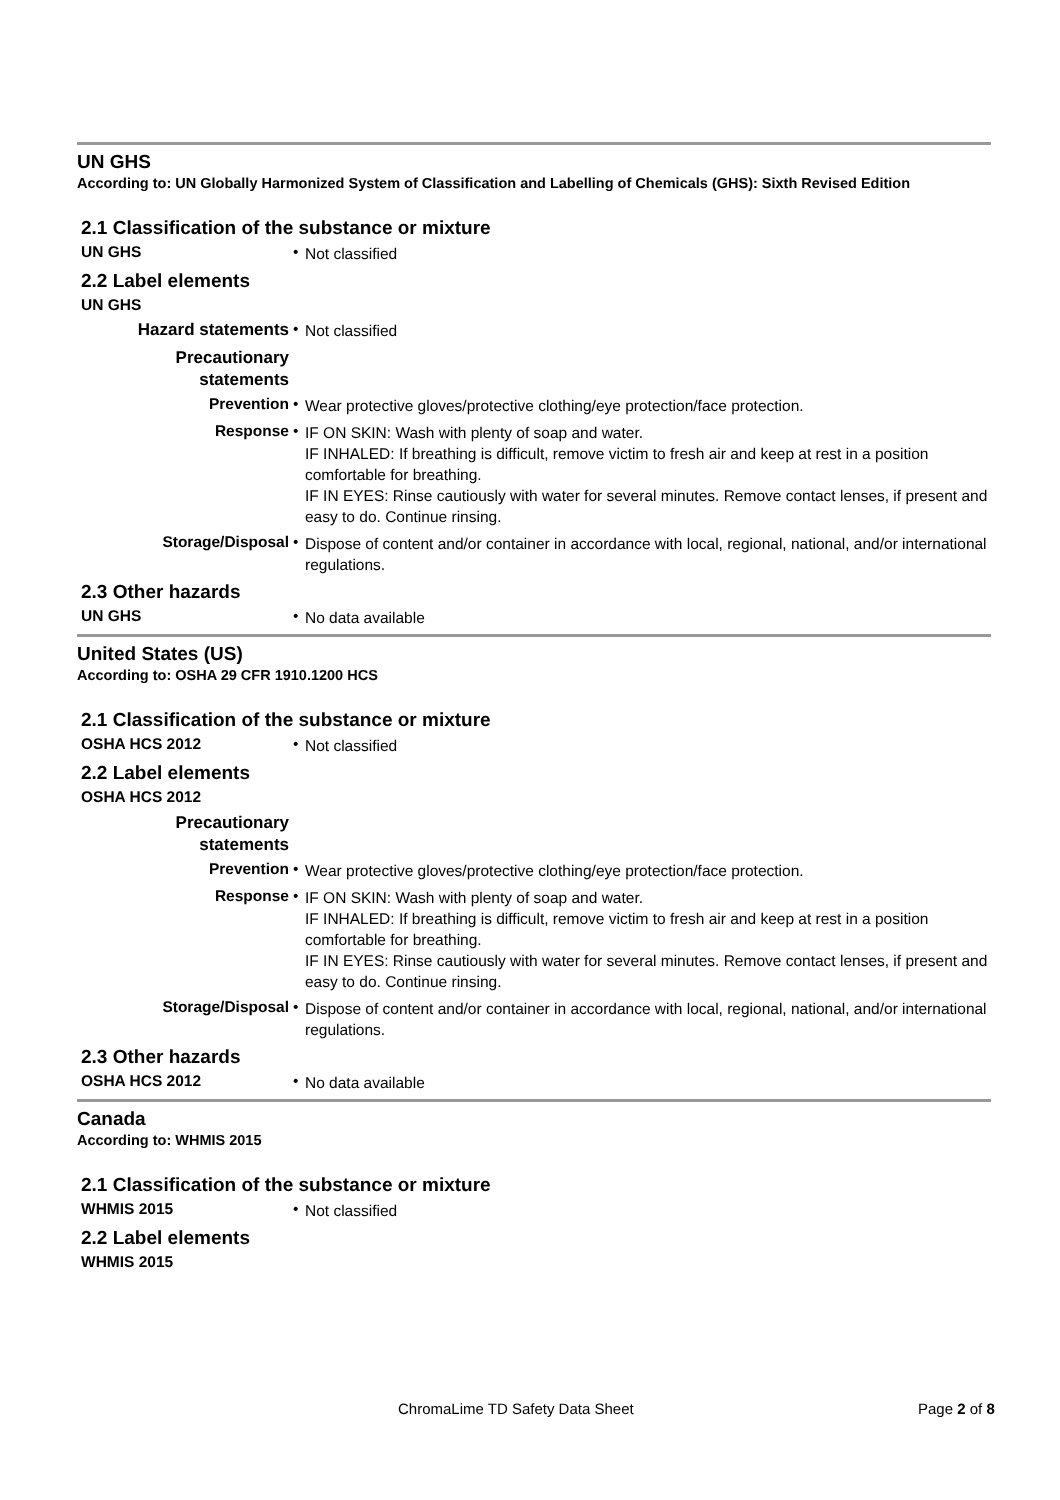UN GHS
According to: UN Globally Harmonized System of Classification and Labelling of Chemicals (GHS): Sixth Revised Edition
2.1 Classification of the substance or mixture
UN GHS •
Not classified
2.2 Label elements
UN GHS
Hazard statements •
Not classified
Precautionary
statements
Prevention •
Wear protective gloves/protective clothing/eye protection/face protection.
Response •
IF ON SKIN: Wash with plenty of soap and water.
IF INHALED: If breathing is difficult, remove victim to fresh air and keep at rest in a position comfortable for breathing.
IF IN EYES: Rinse cautiously with water for several minutes. Remove contact lenses, if present and easy to do. Continue rinsing.
Storage/Disposal •
Dispose of content and/or container in accordance with local, regional, national, and/or international regulations.
2.3 Other hazards
UN GHS •
No data available
United States (US)
According to: OSHA 29 CFR 1910.1200 HCS
2.1 Classification of the substance or mixture
OSHA HCS 2012 •
Not classified
2.2 Label elements
OSHA HCS 2012
Precautionary
statements
Prevention •
Wear protective gloves/protective clothing/eye protection/face protection.
Response •
IF ON SKIN: Wash with plenty of soap and water.
IF INHALED: If breathing is difficult, remove victim to fresh air and keep at rest in a position comfortable for breathing.
IF IN EYES: Rinse cautiously with water for several minutes. Remove contact lenses, if present and easy to do. Continue rinsing.
Storage/Disposal •
Dispose of content and/or container in accordance with local, regional, national, and/or international regulations.
2.3 Other hazards
OSHA HCS 2012 •
No data available
Canada
According to: WHMIS 2015
2.1 Classification of the substance or mixture
WHMIS 2015 •
Not classified
2.2 Label elements
WHMIS 2015
ChromaLime TD Safety Data Sheet Page 2 of 8